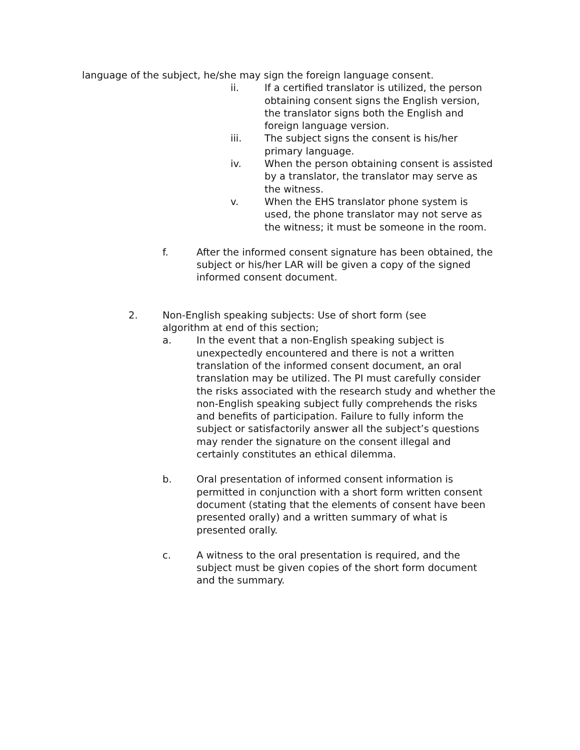language of the subject, he/she may sign the foreign language consent.
ii. If a certified translator is utilized, the person obtaining consent signs the English version, the translator signs both the English and foreign language version.
iii. The subject signs the consent is his/her primary language.
iv. When the person obtaining consent is assisted by a translator, the translator may serve as the witness.
v. When the EHS translator phone system is used, the phone translator may not serve as the witness; it must be someone in the room.
f. After the informed consent signature has been obtained, the subject or his/her LAR will be given a copy of the signed informed consent document.
2. Non-English speaking subjects: Use of short form (see algorithm at end of this section;
a. In the event that a non-English speaking subject is unexpectedly encountered and there is not a written translation of the informed consent document, an oral translation may be utilized. The PI must carefully consider the risks associated with the research study and whether the non-English speaking subject fully comprehends the risks and benefits of participation. Failure to fully inform the subject or satisfactorily answer all the subject’s questions may render the signature on the consent illegal and certainly constitutes an ethical dilemma.
b. Oral presentation of informed consent information is permitted in conjunction with a short form written consent document (stating that the elements of consent have been presented orally) and a written summary of what is presented orally.
c. A witness to the oral presentation is required, and the subject must be given copies of the short form document and the summary.